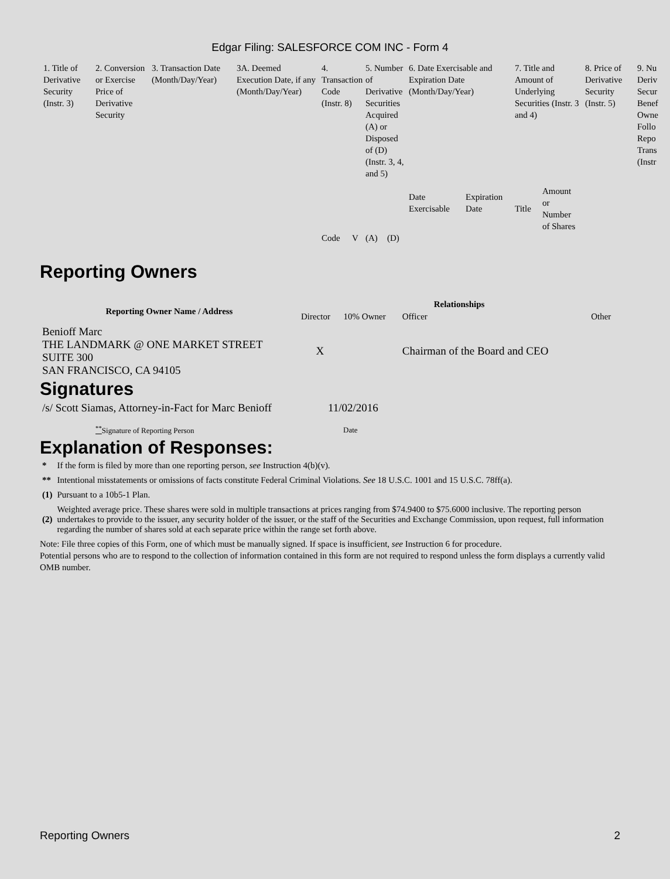Edgar Filing: SALESFORCE COM INC - Form 4
| 1. Title of Derivative Security (Instr. 3) | 2. Conversion or Exercise Price of Derivative Security | 3. Transaction Date (Month/Day/Year) | 3A. Deemed Execution Date, if any (Month/Day/Year) | 4. Transaction Code (Instr. 8) | | 5. Number of Derivative Securities Acquired (A) or Disposed of (D) (Instr. 3, 4, and 5) | | 6. Date Exercisable and Expiration Date (Month/Day/Year) | | 7. Title and Amount of Underlying Securities (Instr. 3 and 4) | | 8. Price of Derivative Security (Instr. 5) | 9. Nu Deriv Secur Benef Owne Follo Repo Trans (Instr |
| | | | | | | | | Date Exercisable | Expiration Date | Title | Amount or Number of Shares | | |
| | | | | Code | V | (A) | (D) | | | | | | |
Reporting Owners
| Reporting Owner Name / Address | Relationships | | | |
| --- | --- | --- | --- | --- |
| | Director | 10% Owner | Officer | Other |
| Benioff Marc THE LANDMARK @ ONE MARKET STREET SUITE 300 SAN FRANCISCO, CA 94105 | X | | Chairman of the Board and CEO | |
Signatures
| /s/ Scott Siamas, Attorney-in-Fact for Marc Benioff | 11/02/2016 |
| <sup>**</sup> Signature of Reporting Person | Date |
Explanation of Responses:
| * | If the form is filed by more than one reporting person, see Instruction 4(b)(v). |
| ** | Intentional misstatements or omissions of facts constitute Federal Criminal Violations. See 18 U.S.C. 1001 and 15 U.S.C. 78ff(a). |
| (1) | Pursuant to a 10b5-1 Plan. |
| (2) | Weighted average price. These shares were sold in multiple transactions at prices ranging from $74.9400 to $75.6000 inclusive. The reporting person undertakes to provide to the issuer, any security holder of the issuer, or the staff of the Securities and Exchange Commission, upon request, full information regarding the number of shares sold at each separate price within the range set forth above. |
Note: File three copies of this Form, one of which must be manually signed. If space is insufficient, see Instruction 6 for procedure.
Potential persons who are to respond to the collection of information contained in this form are not required to respond unless the form displays a currently valid OMB number.
Reporting Owners 2